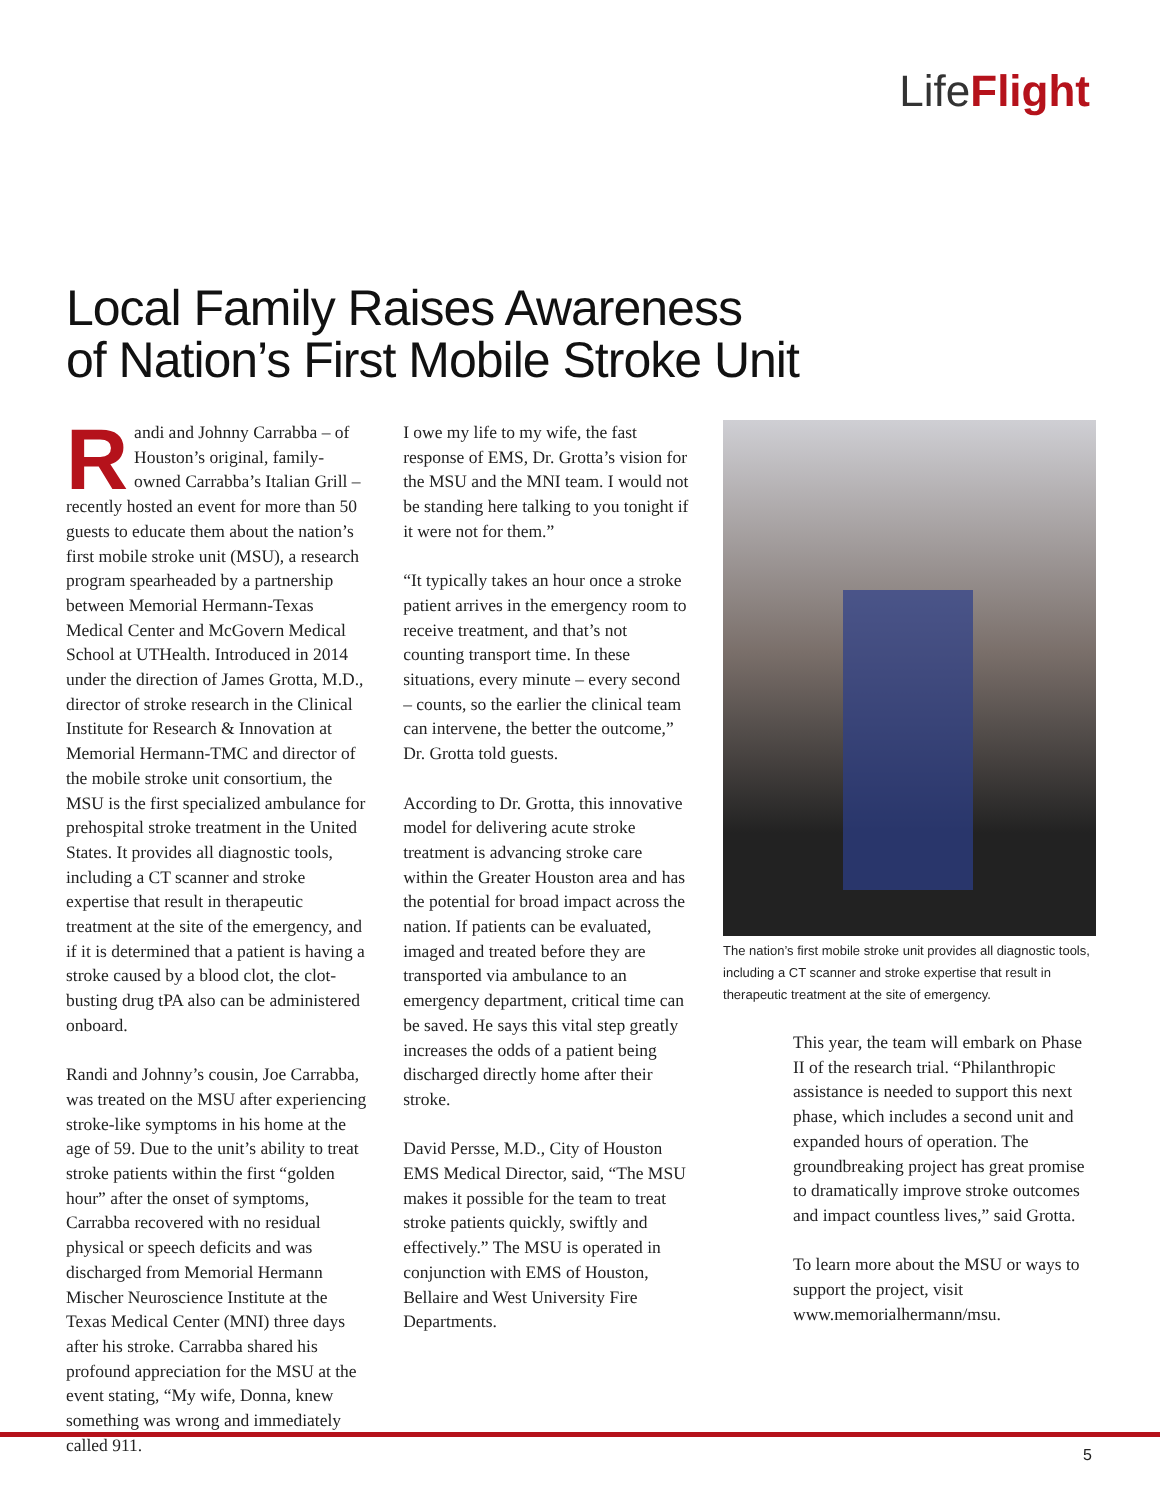LifeFlight
Local Family Raises Awareness
of Nation’s First Mobile Stroke Unit
Randi and Johnny Carrabba – of Houston’s original, family-owned Carrabba’s Italian Grill – recently hosted an event for more than 50 guests to educate them about the nation’s first mobile stroke unit (MSU), a research program spearheaded by a partnership between Memorial Hermann-Texas Medical Center and McGovern Medical School at UTHealth. Introduced in 2014 under the direction of James Grotta, M.D., director of stroke research in the Clinical Institute for Research & Innovation at Memorial Hermann-TMC and director of the mobile stroke unit consortium, the MSU is the first specialized ambulance for prehospital stroke treatment in the United States. It provides all diagnostic tools, including a CT scanner and stroke expertise that result in therapeutic treatment at the site of the emergency, and if it is determined that a patient is having a stroke caused by a blood clot, the clot-busting drug tPA also can be administered onboard.
Randi and Johnny’s cousin, Joe Carrabba, was treated on the MSU after experiencing stroke-like symptoms in his home at the age of 59. Due to the unit’s ability to treat stroke patients within the first “golden hour” after the onset of symptoms, Carrabba recovered with no residual physical or speech deficits and was discharged from Memorial Hermann Mischer Neuroscience Institute at the Texas Medical Center (MNI) three days after his stroke. Carrabba shared his profound appreciation for the MSU at the event stating, “My wife, Donna, knew something was wrong and immediately called 911.
I owe my life to my wife, the fast response of EMS, Dr. Grotta’s vision for the MSU and the MNI team. I would not be standing here talking to you tonight if it were not for them.”
“It typically takes an hour once a stroke patient arrives in the emergency room to receive treatment, and that’s not counting transport time. In these situations, every minute – every second – counts, so the earlier the clinical team can intervene, the better the outcome,” Dr. Grotta told guests.
According to Dr. Grotta, this innovative model for delivering acute stroke treatment is advancing stroke care within the Greater Houston area and has the potential for broad impact across the nation. If patients can be evaluated, imaged and treated before they are transported via ambulance to an emergency department, critical time can be saved. He says this vital step greatly increases the odds of a patient being discharged directly home after their stroke.
David Persse, M.D., City of Houston EMS Medical Director, said, “The MSU makes it possible for the team to treat stroke patients quickly, swiftly and effectively.” The MSU is operated in conjunction with EMS of Houston, Bellaire and West University Fire Departments.
The nation’s first mobile stroke unit provides all diagnostic tools, including a CT scanner and stroke expertise that result in therapeutic treatment at the site of emergency.
This year, the team will embark on Phase II of the research trial. “Philanthropic assistance is needed to support this next phase, which includes a second unit and expanded hours of operation. The groundbreaking project has great promise to dramatically improve stroke outcomes and impact countless lives,” said Grotta.
To learn more about the MSU or ways to support the project, visit www.memorialhermann/msu.
5